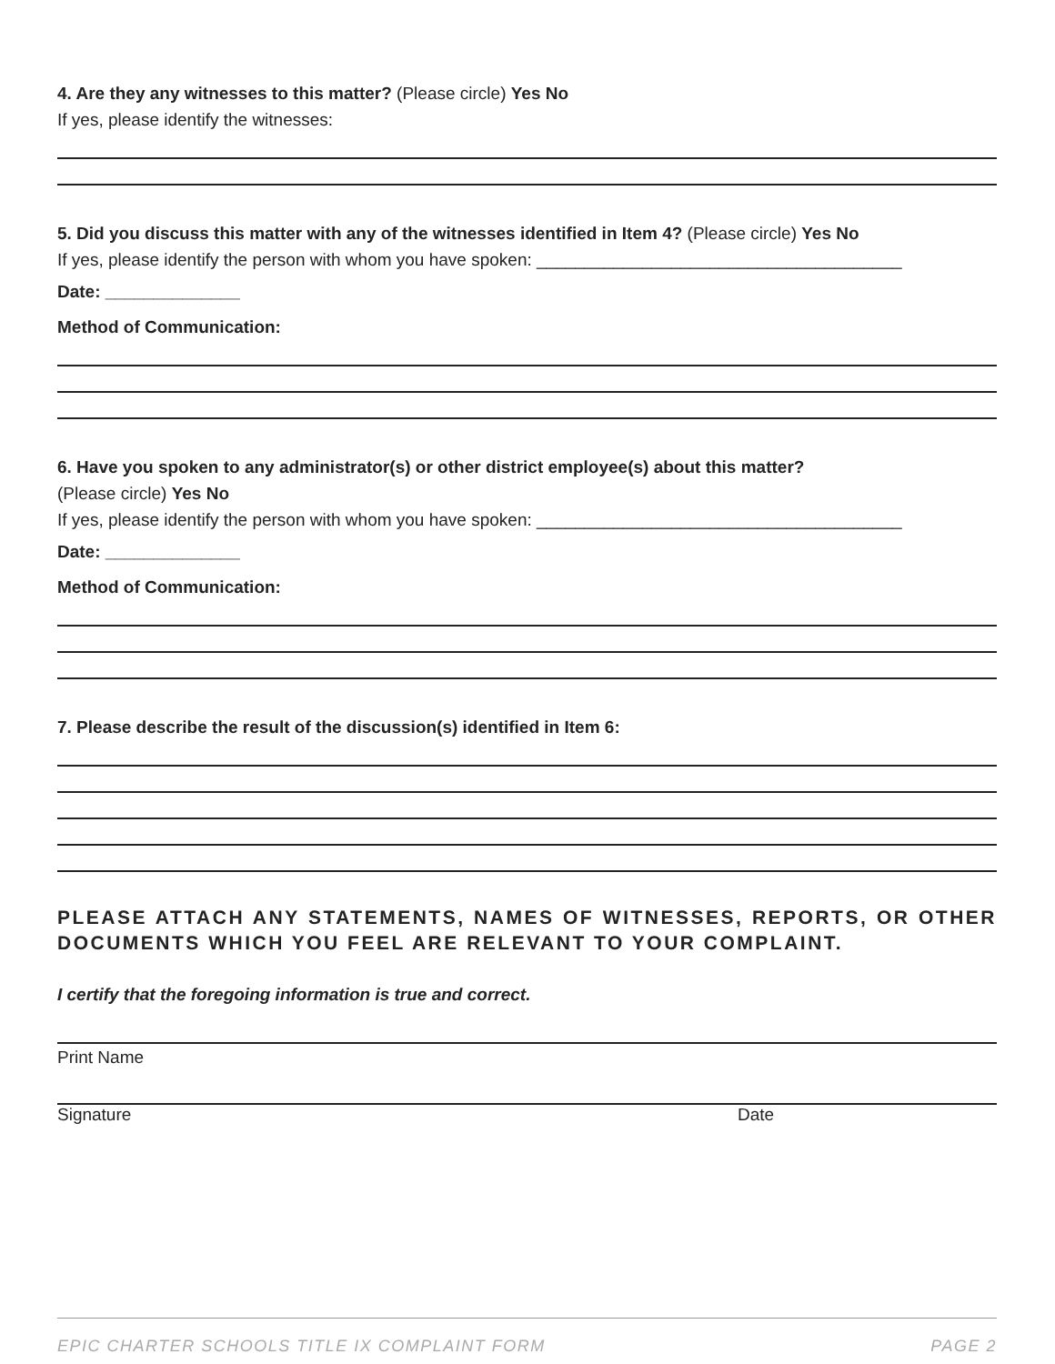4. Are they any witnesses to this matter? (Please circle) Yes No
If yes, please identify the witnesses:
5. Did you discuss this matter with any of the witnesses identified in Item 4? (Please circle) Yes No
If yes, please identify the person with whom you have spoken: ______________________________________
Date: ______________
Method of Communication:
6. Have you spoken to any administrator(s) or other district employee(s) about this matter?
(Please circle) Yes No
If yes, please identify the person with whom you have spoken: ______________________________________
Date: ______________
Method of Communication:
7. Please describe the result of the discussion(s) identified in Item 6:
PLEASE ATTACH ANY STATEMENTS, NAMES OF WITNESSES, REPORTS, OR OTHER DOCUMENTS WHICH YOU FEEL ARE RELEVANT TO YOUR COMPLAINT.
I certify that the foregoing information is true and correct.
Print Name
Signature Date
EPIC CHARTER SCHOOLS TITLE IX COMPLAINT FORM PAGE 2